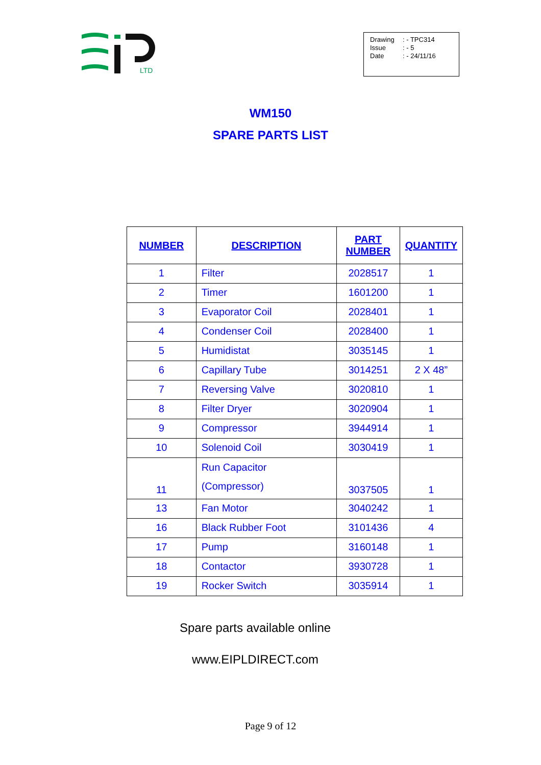LTD
Drawing: - TPC314
Issue: - 5
Date: - 24/11/16
WM150
SPARE PARTS LIST
| NUMBER | DESCRIPTION | PART NUMBER | QUANTITY |
| --- | --- | --- | --- |
| 1 | Filter | 2028517 | 1 |
| 2 | Timer | 1601200 | 1 |
| 3 | Evaporator Coil | 2028401 | 1 |
| 4 | Condenser Coil | 2028400 | 1 |
| 5 | Humidistat | 3035145 | 1 |
| 6 | Capillary Tube | 3014251 | 2 X 48” |
| 7 | Reversing Valve | 3020810 | 1 |
| 8 | Filter Dryer | 3020904 | 1 |
| 9 | Compressor | 3944914 | 1 |
| 10 | Solenoid Coil | 3030419 | 1 |
| 11 | Run Capacitor (Compressor) | 3037505 | 1 |
| 13 | Fan Motor | 3040242 | 1 |
| 16 | Black Rubber Foot | 3101436 | 4 |
| 17 | Pump | 3160148 | 1 |
| 18 | Contactor | 3930728 | 1 |
| 19 | Rocker Switch | 3035914 | 1 |
Spare parts available online
www.EIPLDIRECT.com
Page 9 of 12